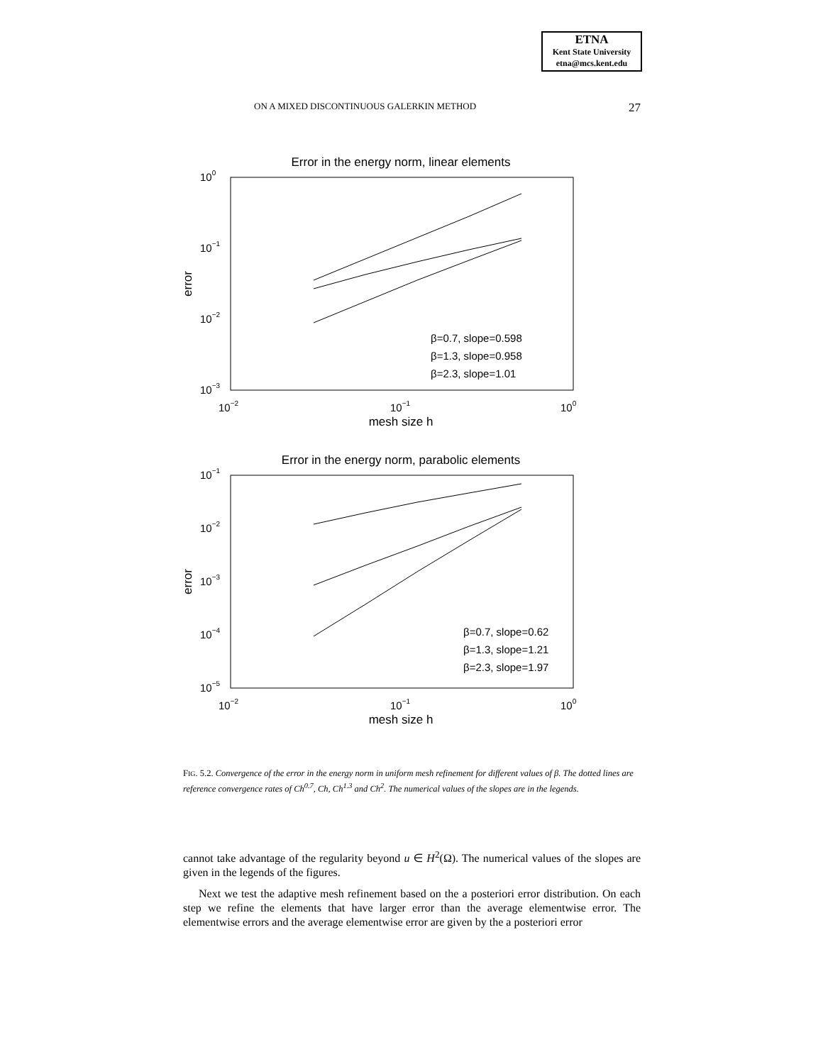ETNA
Kent State University
etna@mcs.kent.edu
ON A MIXED DISCONTINUOUS GALERKIN METHOD 27
Error in the energy norm, linear elements
100
10−1
10−2
10−3
10−2
10−1
100
mesh size h
error
β=0.7, slope=0.598
β=1.3, slope=0.958
β=2.3, slope=1.01
Error in the energy norm, parabolic elements
10−1
10−2
10−3
10−4
10−5
10−2
10−1
100
mesh size h
error
β=0.7, slope=0.62
β=1.3, slope=1.21
β=2.3, slope=1.97
FIG. 5.2. Convergence of the error in the energy norm in uniform mesh refinement for different values of β. The dotted lines are reference convergence rates of Ch<sup>0.7</sup>, Ch, Ch<sup>1.3</sup> and Ch<sup>2</sup>. The numerical values of the slopes are in the legends.
cannot take advantage of the regularity beyond u ∈ H<sup>2</sup>(Ω). The numerical values of the slopes are given in the legends of the figures.
Next we test the adaptive mesh refinement based on the a posteriori error distribution. On each step we refine the elements that have larger error than the average elementwise error. The elementwise errors and the average elementwise error are given by the a posteriori error